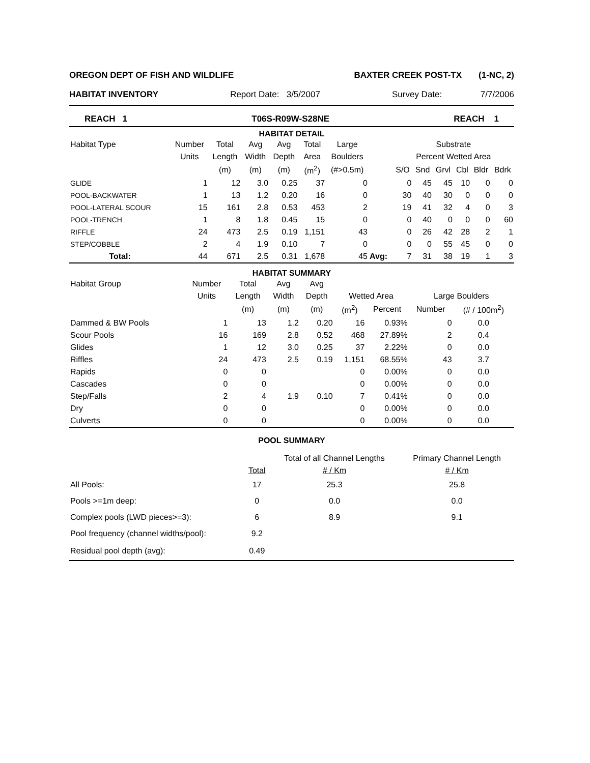OREGON DEPT OF FISH AND WILDLIFE BAXTER CREEK POST-TX (1-NC, 2)
HABITAT INVENTORY Report Date: 3/5/2007 Survey Date: 7/7/2006
REACH 1 T06S-R09W-S28NE REACH 1
HABITAT DETAIL
| Habitat Type | Number | Total | Avg | Avg | Total | Large | | Substrate | | | | | |
| --- | --- | --- | --- | --- | --- | --- | --- | --- | --- | --- | --- | --- | --- |
| | Units | Length | Width | Depth | Area | Boulders | | Percent Wetted Area | | | | | |
| | | (m) | (m) | (m) | (m<sup>2</sup>) | (#>0.5m) | | S/O | Snd | Grvl | Cbl | Bldr | Bdrk |
| GLIDE | 1 | 12 | 3.0 | 0.25 | 37 | 0 | | 0 | 45 | 45 | 10 | 0 | 0 |
| POOL-BACKWATER | 1 | 13 | 1.2 | 0.20 | 16 | 0 | | 30 | 40 | 30 | 0 | 0 | 0 |
| POOL-LATERAL SCOUR | 15 | 161 | 2.8 | 0.53 | 453 | 2 | | 19 | 41 | 32 | 4 | 0 | 3 |
| POOL-TRENCH | 1 | 8 | 1.8 | 0.45 | 15 | 0 | | 0 | 40 | 0 | 0 | 0 | 60 |
| RIFFLE | 24 | 473 | 2.5 | 0.19 | 1,151 | 43 | | 0 | 26 | 42 | 28 | 2 | 1 |
| STEP/COBBLE | 2 | 4 | 1.9 | 0.10 | 7 | 0 | | 0 | 0 | 55 | 45 | 0 | 0 |
| Total: | 44 | 671 | 2.5 | 0.31 | 1,678 | 45 | Avg: | 7 | 31 | 38 | 19 | 1 | 3 |
HABITAT SUMMARY
| Habitat Group | Number | Total | Avg | Avg | | | | |
| --- | --- | --- | --- | --- | --- | --- | --- | --- |
| | Units | Length | Width | Depth | Wetted Area | | Large Boulders | |
| | | (m) | (m) | (m) | (m<sup>2</sup>) | Percent | Number | (# / 100m<sup>2</sup>) |
| Dammed & BW Pools | 1 | 13 | 1.2 | 0.20 | 16 | 0.93% | 0 | 0.0 |
| Scour Pools | 16 | 169 | 2.8 | 0.52 | 468 | 27.89% | 2 | 0.4 |
| Glides | 1 | 12 | 3.0 | 0.25 | 37 | 2.22% | 0 | 0.0 |
| Riffles | 24 | 473 | 2.5 | 0.19 | 1,151 | 68.55% | 43 | 3.7 |
| Rapids | 0 | 0 | | | 0 | 0.00% | 0 | 0.0 |
| Cascades | 0 | 0 | | | 0 | 0.00% | 0 | 0.0 |
| Step/Falls | 2 | 4 | 1.9 | 0.10 | 7 | 0.41% | 0 | 0.0 |
| Dry | 0 | 0 | | | 0 | 0.00% | 0 | 0.0 |
| Culverts | 0 | 0 | | | 0 | 0.00% | 0 | 0.0 |
POOL SUMMARY
| | | Total of all Channel Lengths | Primary Channel Length |
| --- | --- | --- | --- |
| | Total | # / Km | # / Km |
| All Pools: | 17 | 25.3 | 25.8 |
| Pools >=1m deep: | 0 | 0.0 | 0.0 |
| Complex pools (LWD pieces>=3): | 6 | 8.9 | 9.1 |
| Pool frequency (channel widths/pool): | 9.2 | | |
| Residual pool depth (avg): | 0.49 | | |